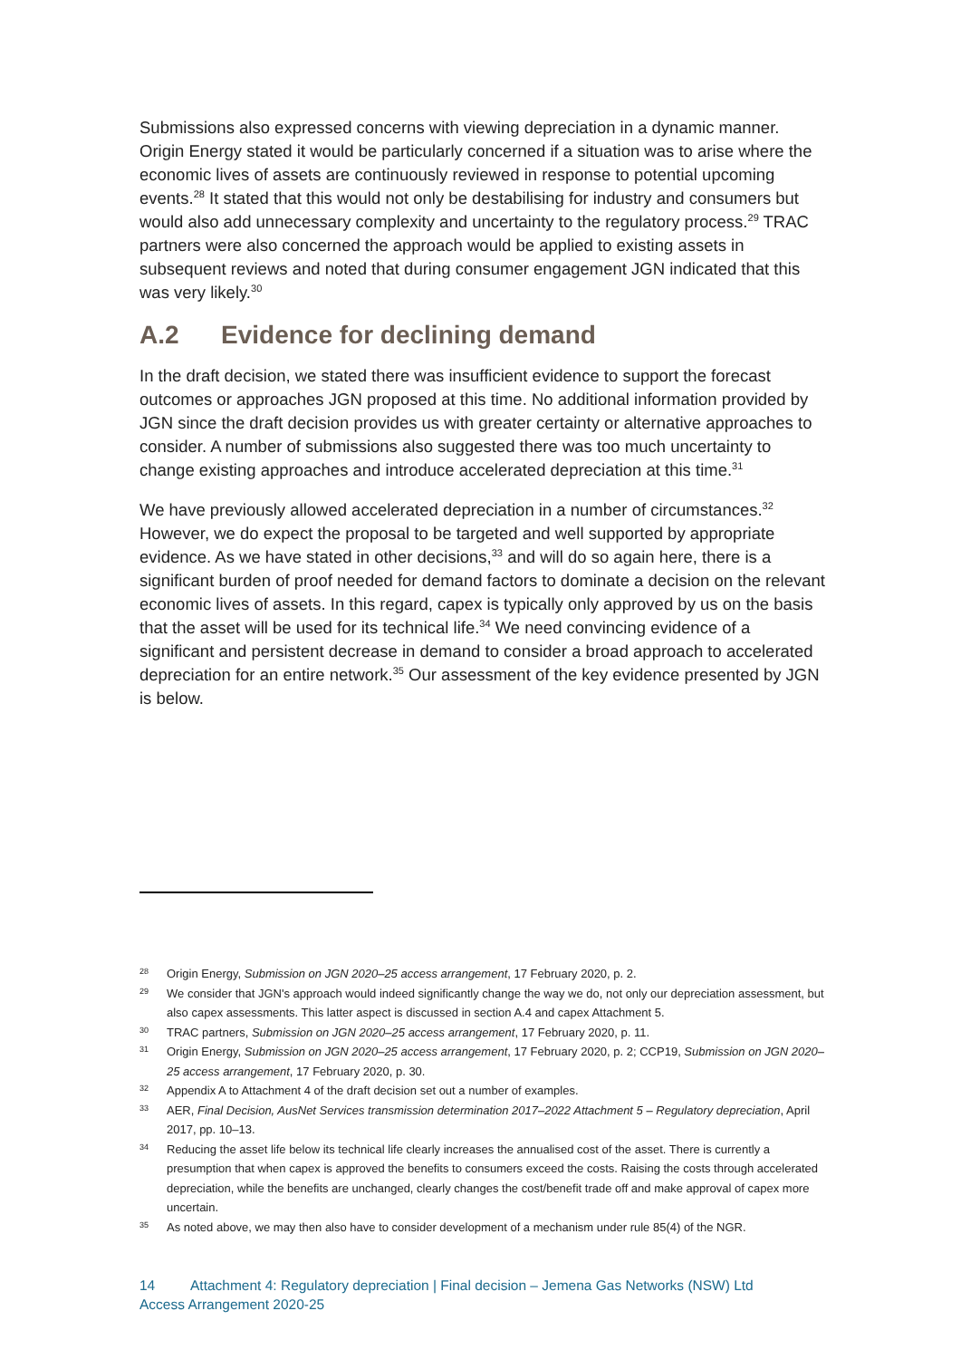Submissions also expressed concerns with viewing depreciation in a dynamic manner. Origin Energy stated it would be particularly concerned if a situation was to arise where the economic lives of assets are continuously reviewed in response to potential upcoming events.<sup>28</sup> It stated that this would not only be destabilising for industry and consumers but would also add unnecessary complexity and uncertainty to the regulatory process.<sup>29</sup> TRAC partners were also concerned the approach would be applied to existing assets in subsequent reviews and noted that during consumer engagement JGN indicated that this was very likely.<sup>30</sup>
A.2 Evidence for declining demand
In the draft decision, we stated there was insufficient evidence to support the forecast outcomes or approaches JGN proposed at this time. No additional information provided by JGN since the draft decision provides us with greater certainty or alternative approaches to consider. A number of submissions also suggested there was too much uncertainty to change existing approaches and introduce accelerated depreciation at this time.<sup>31</sup>
We have previously allowed accelerated depreciation in a number of circumstances.<sup>32</sup> However, we do expect the proposal to be targeted and well supported by appropriate evidence. As we have stated in other decisions,<sup>33</sup> and will do so again here, there is a significant burden of proof needed for demand factors to dominate a decision on the relevant economic lives of assets. In this regard, capex is typically only approved by us on the basis that the asset will be used for its technical life.<sup>34</sup> We need convincing evidence of a significant and persistent decrease in demand to consider a broad approach to accelerated depreciation for an entire network.<sup>35</sup> Our assessment of the key evidence presented by JGN is below.
28 Origin Energy, Submission on JGN 2020–25 access arrangement, 17 February 2020, p. 2.
29 We consider that JGN's approach would indeed significantly change the way we do, not only our depreciation assessment, but also capex assessments. This latter aspect is discussed in section A.4 and capex Attachment 5.
30 TRAC partners, Submission on JGN 2020–25 access arrangement, 17 February 2020, p. 11.
31 Origin Energy, Submission on JGN 2020–25 access arrangement, 17 February 2020, p. 2; CCP19, Submission on JGN 2020–25 access arrangement, 17 February 2020, p. 30.
32 Appendix A to Attachment 4 of the draft decision set out a number of examples.
33 AER, Final Decision, AusNet Services transmission determination 2017–2022 Attachment 5 – Regulatory depreciation, April 2017, pp. 10–13.
34 Reducing the asset life below its technical life clearly increases the annualised cost of the asset. There is currently a presumption that when capex is approved the benefits to consumers exceed the costs. Raising the costs through accelerated depreciation, while the benefits are unchanged, clearly changes the cost/benefit trade off and make approval of capex more uncertain.
35 As noted above, we may then also have to consider development of a mechanism under rule 85(4) of the NGR.
14 Attachment 4: Regulatory depreciation | Final decision – Jemena Gas Networks (NSW) Ltd
Access Arrangement 2020-25